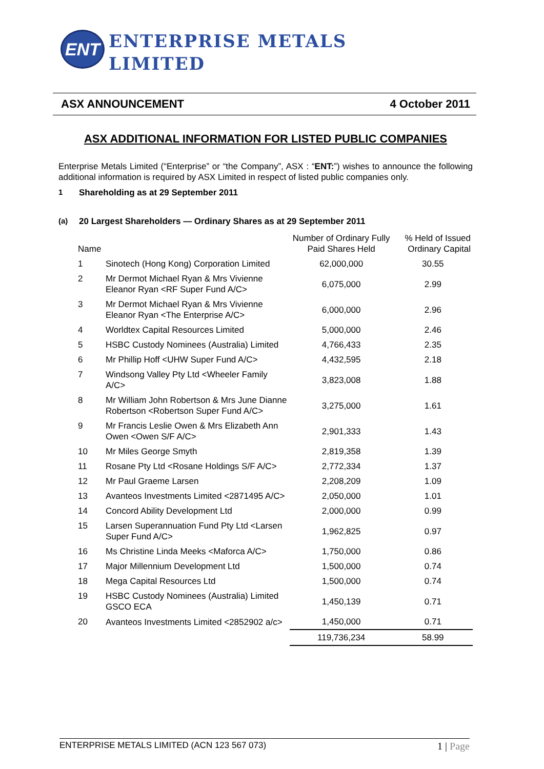ENT
ENTERPRISE METALS
LIMITED
ASX ANNOUNCEMENT 4 October 2011
ASX ADDITIONAL INFORMATION FOR LISTED PUBLIC COMPANIES
Enterprise Metals Limited (“Enterprise” or “the Company”, ASX : “ENT:”) wishes to announce the following additional information is required by ASX Limited in respect of listed public companies only.
1 Shareholding as at 29 September 2011
(a) 20 Largest Shareholders — Ordinary Shares as at 29 September 2011
| Name | | Number of Ordinary Fully Paid Shares Held | % Held of Issued Ordinary Capital |
| --- | --- | --- | --- |
| 1 | Sinotech (Hong Kong) Corporation Limited | 62,000,000 | 30.55 |
| 2 | Mr Dermot Michael Ryan & Mrs Vivienne Eleanor Ryan <RF Super Fund A/C> | 6,075,000 | 2.99 |
| 3 | Mr Dermot Michael Ryan & Mrs Vivienne Eleanor Ryan <The Enterprise A/C> | 6,000,000 | 2.96 |
| 4 | Worldtex Capital Resources Limited | 5,000,000 | 2.46 |
| 5 | HSBC Custody Nominees (Australia) Limited | 4,766,433 | 2.35 |
| 6 | Mr Phillip Hoff <UHW Super Fund A/C> | 4,432,595 | 2.18 |
| 7 | Windsong Valley Pty Ltd <Wheeler Family A/C> | 3,823,008 | 1.88 |
| 8 | Mr William John Robertson & Mrs June Dianne Robertson <Robertson Super Fund A/C> | 3,275,000 | 1.61 |
| 9 | Mr Francis Leslie Owen & Mrs Elizabeth Ann Owen <Owen S/F A/C> | 2,901,333 | 1.43 |
| 10 | Mr Miles George Smyth | 2,819,358 | 1.39 |
| 11 | Rosane Pty Ltd <Rosane Holdings S/F A/C> | 2,772,334 | 1.37 |
| 12 | Mr Paul Graeme Larsen | 2,208,209 | 1.09 |
| 13 | Avanteos Investments Limited <2871495 A/C> | 2,050,000 | 1.01 |
| 14 | Concord Ability Development Ltd | 2,000,000 | 0.99 |
| 15 | Larsen Superannuation Fund Pty Ltd <Larsen Super Fund A/C> | 1,962,825 | 0.97 |
| 16 | Ms Christine Linda Meeks <Maforca A/C> | 1,750,000 | 0.86 |
| 17 | Major Millennium Development Ltd | 1,500,000 | 0.74 |
| 18 | Mega Capital Resources Ltd | 1,500,000 | 0.74 |
| 19 | HSBC Custody Nominees (Australia) Limited GSCO ECA | 1,450,139 | 0.71 |
| 20 | Avanteos Investments Limited <2852902 a/c> | 1,450,000 | 0.71 |
| | | 119,736,234 | 58.99 |
ENTERPRISE METALS LIMITED (ACN 123 567 073) 1 | Page